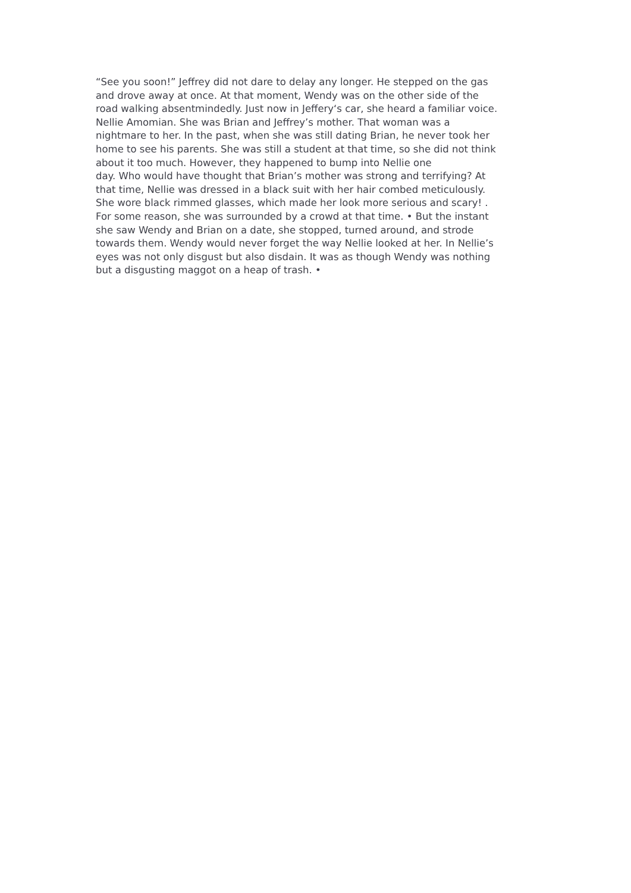“See you soon!” Jeffrey did not dare to delay any longer. He stepped on the gas
and drove away at once. At that moment, Wendy was on the other side of the
road walking absentmindedly. Just now in Jeffery‘s car, she heard a familiar voice.
Nellie Amomian. She was Brian and Jeffrey’s mother. That woman was a
nightmare to her. In the past, when she was still dating Brian, he never took her
home to see his parents. She was still a student at that time, so she did not think
about it too much. However, they happened to bump into Nellie one
day. Who would have thought that Brian’s mother was strong and terrifying? At
that time, Nellie was dressed in a black suit with her hair combed meticulously.
She wore black rimmed glasses, which made her look more serious and scary! .
For some reason, she was surrounded by a crowd at that time. • But the instant
she saw Wendy and Brian on a date, she stopped, turned around, and strode
towards them. Wendy would never forget the way Nellie looked at her. In Nellie’s
eyes was not only disgust but also disdain. It was as though Wendy was nothing
but a disgusting maggot on a heap of trash. •